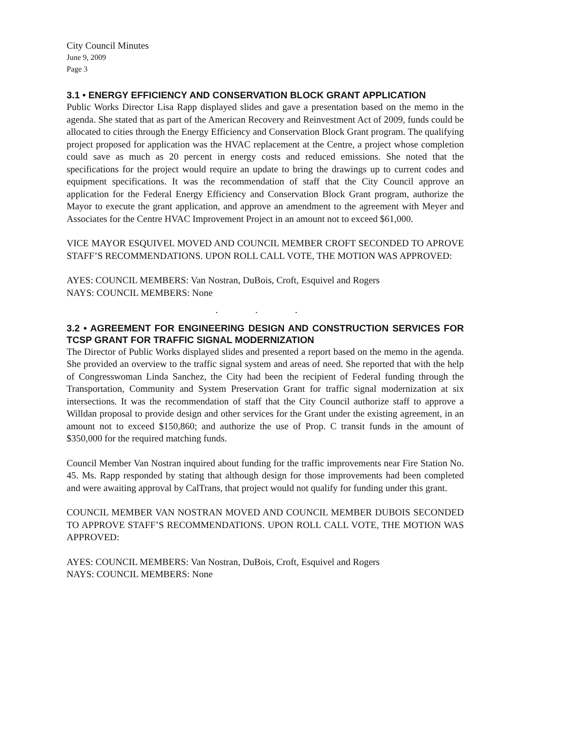City Council Minutes
June 9, 2009
Page 3
3.1 • ENERGY EFFICIENCY AND CONSERVATION BLOCK GRANT APPLICATION
Public Works Director Lisa Rapp displayed slides and gave a presentation based on the memo in the agenda. She stated that as part of the American Recovery and Reinvestment Act of 2009, funds could be allocated to cities through the Energy Efficiency and Conservation Block Grant program. The qualifying project proposed for application was the HVAC replacement at the Centre, a project whose completion could save as much as 20 percent in energy costs and reduced emissions. She noted that the specifications for the project would require an update to bring the drawings up to current codes and equipment specifications. It was the recommendation of staff that the City Council approve an application for the Federal Energy Efficiency and Conservation Block Grant program, authorize the Mayor to execute the grant application, and approve an amendment to the agreement with Meyer and Associates for the Centre HVAC Improvement Project in an amount not to exceed $61,000.
VICE MAYOR ESQUIVEL MOVED AND COUNCIL MEMBER CROFT SECONDED TO APROVE STAFF’S RECOMMENDATIONS. UPON ROLL CALL VOTE, THE MOTION WAS APPROVED:
AYES: COUNCIL MEMBERS: Van Nostran, DuBois, Croft, Esquivel and Rogers
NAYS: COUNCIL MEMBERS: None
. . .
3.2 • AGREEMENT FOR ENGINEERING DESIGN AND CONSTRUCTION SERVICES FOR TCSP GRANT FOR TRAFFIC SIGNAL MODERNIZATION
The Director of Public Works displayed slides and presented a report based on the memo in the agenda. She provided an overview to the traffic signal system and areas of need. She reported that with the help of Congresswoman Linda Sanchez, the City had been the recipient of Federal funding through the Transportation, Community and System Preservation Grant for traffic signal modernization at six intersections. It was the recommendation of staff that the City Council authorize staff to approve a Willdan proposal to provide design and other services for the Grant under the existing agreement, in an amount not to exceed $150,860; and authorize the use of Prop. C transit funds in the amount of $350,000 for the required matching funds.
Council Member Van Nostran inquired about funding for the traffic improvements near Fire Station No. 45. Ms. Rapp responded by stating that although design for those improvements had been completed and were awaiting approval by CalTrans, that project would not qualify for funding under this grant.
COUNCIL MEMBER VAN NOSTRAN MOVED AND COUNCIL MEMBER DUBOIS SECONDED TO APPROVE STAFF’S RECOMMENDATIONS. UPON ROLL CALL VOTE, THE MOTION WAS APPROVED:
AYES: COUNCIL MEMBERS: Van Nostran, DuBois, Croft, Esquivel and Rogers
NAYS: COUNCIL MEMBERS: None